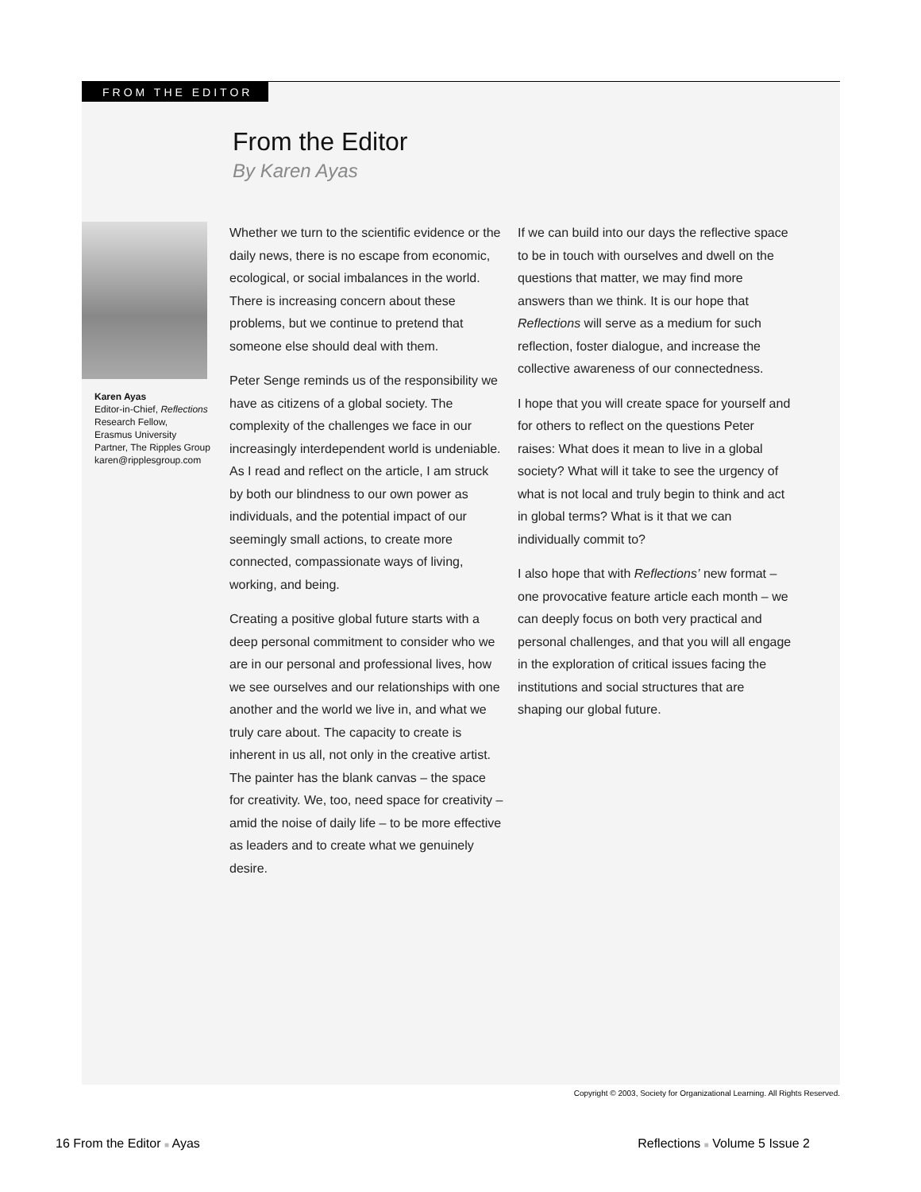FROM THE EDITOR
From the Editor
By Karen Ayas
Karen Ayas
Editor-in-Chief, Reflections
Research Fellow,
Erasmus University
Partner, The Ripples Group
karen@ripplesgroup.com
Whether we turn to the scientific evidence or the daily news, there is no escape from economic, ecological, or social imbalances in the world. There is increasing concern about these problems, but we continue to pretend that someone else should deal with them.
Peter Senge reminds us of the responsibility we have as citizens of a global society. The complexity of the challenges we face in our increasingly interdependent world is undeniable. As I read and reflect on the article, I am struck by both our blindness to our own power as individuals, and the potential impact of our seemingly small actions, to create more connected, compassionate ways of living, working, and being.
Creating a positive global future starts with a deep personal commitment to consider who we are in our personal and professional lives, how we see ourselves and our relationships with one another and the world we live in, and what we truly care about. The capacity to create is inherent in us all, not only in the creative artist. The painter has the blank canvas – the space for creativity. We, too, need space for creativity – amid the noise of daily life – to be more effective as leaders and to create what we genuinely desire.
If we can build into our days the reflective space to be in touch with ourselves and dwell on the questions that matter, we may find more answers than we think. It is our hope that Reflections will serve as a medium for such reflection, foster dialogue, and increase the collective awareness of our connectedness.
I hope that you will create space for yourself and for others to reflect on the questions Peter raises: What does it mean to live in a global society? What will it take to see the urgency of what is not local and truly begin to think and act in global terms? What is it that we can individually commit to?
I also hope that with Reflections’ new format – one provocative feature article each month – we can deeply focus on both very practical and personal challenges, and that you will all engage in the exploration of critical issues facing the institutions and social structures that are shaping our global future.
Copyright © 2003, Society for Organizational Learning. All Rights Reserved.
16 From the Editor ■ Ayas Reflections ■ Volume 5 Issue 2